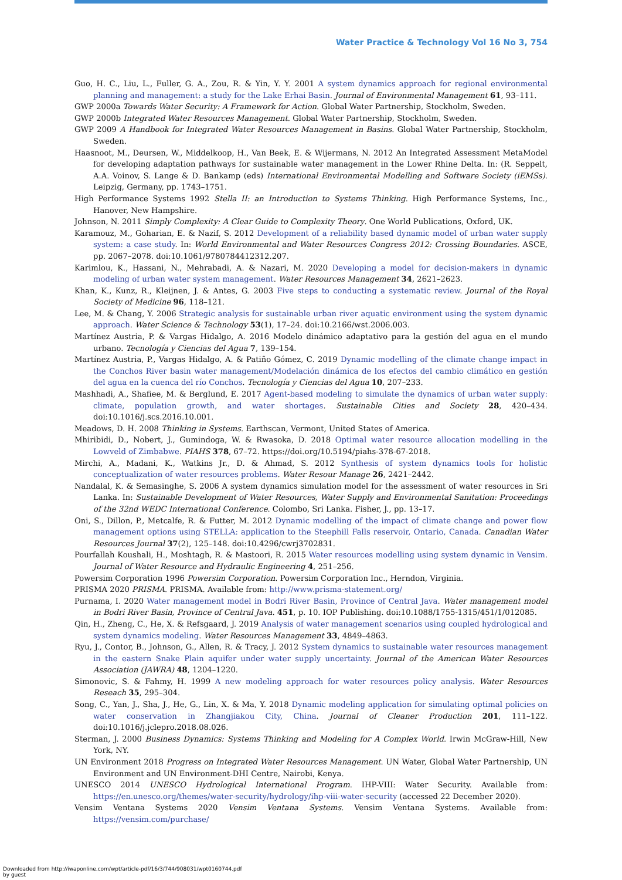Water Practice & Technology Vol 16 No 3, 754
Guo, H. C., Liu, L., Fuller, G. A., Zou, R. & Yin, Y. Y. 2001 A system dynamics approach for regional environmental planning and management: a study for the Lake Erhai Basin. Journal of Environmental Management 61, 93–111.
GWP 2000a Towards Water Security: A Framework for Action. Global Water Partnership, Stockholm, Sweden.
GWP 2000b Integrated Water Resources Management. Global Water Partnership, Stockholm, Sweden.
GWP 2009 A Handbook for Integrated Water Resources Management in Basins. Global Water Partnership, Stockholm, Sweden.
Haasnoot, M., Deursen, W., Middelkoop, H., Van Beek, E. & Wijermans, N. 2012 An Integrated Assessment MetaModel for developing adaptation pathways for sustainable water management in the Lower Rhine Delta. In: (R. Seppelt, A.A. Voinov, S. Lange & D. Bankamp (eds) International Environmental Modelling and Software Society (iEMSs). Leipzig, Germany, pp. 1743–1751.
High Performance Systems 1992 Stella II: an Introduction to Systems Thinking. High Performance Systems, Inc., Hanover, New Hampshire.
Johnson, N. 2011 Simply Complexity: A Clear Guide to Complexity Theory. One World Publications, Oxford, UK.
Karamouz, M., Goharian, E. & Nazif, S. 2012 Development of a reliability based dynamic model of urban water supply system: a case study. In: World Environmental and Water Resources Congress 2012: Crossing Boundaries. ASCE, pp. 2067–2078. doi:10.1061/9780784412312.207.
Karimlou, K., Hassani, N., Mehrabadi, A. & Nazari, M. 2020 Developing a model for decision-makers in dynamic modeling of urban water system management. Water Resources Management 34, 2621–2623.
Khan, K., Kunz, R., Kleijnen, J. & Antes, G. 2003 Five steps to conducting a systematic review. Journal of the Royal Society of Medicine 96, 118–121.
Lee, M. & Chang, Y. 2006 Strategic analysis for sustainable urban river aquatic environment using the system dynamic approach. Water Science & Technology 53(1), 17–24. doi:10.2166/wst.2006.003.
Martínez Austria, P. & Vargas Hidalgo, A. 2016 Modelo dinámico adaptativo para la gestión del agua en el mundo urbano. Tecnología y Ciencias del Agua 7, 139–154.
Martínez Austria, P., Vargas Hidalgo, A. & Patiño Gómez, C. 2019 Dynamic modelling of the climate change impact in the Conchos River basin water management/Modelación dinámica de los efectos del cambio climático en gestión del agua en la cuenca del río Conchos. Tecnología y Ciencias del Agua 10, 207–233.
Mashhadi, A., Shafiee, M. & Berglund, E. 2017 Agent-based modeling to simulate the dynamics of urban water supply: climate, population growth, and water shortages. Sustainable Cities and Society 28, 420–434. doi:10.1016/j.scs.2016.10.001.
Meadows, D. H. 2008 Thinking in Systems. Earthscan, Vermont, United States of America.
Mhiribidi, D., Nobert, J., Gumindoga, W. & Rwasoka, D. 2018 Optimal water resource allocation modelling in the Lowveld of Zimbabwe. PIAHS 378, 67–72. https://doi.org/10.5194/piahs-378-67-2018.
Mirchi, A., Madani, K., Watkins Jr., D. & Ahmad, S. 2012 Synthesis of system dynamics tools for holistic conceptualization of water resources problems. Water Resour Manage 26, 2421–2442.
Nandalal, K. & Semasinghe, S. 2006 A system dynamics simulation model for the assessment of water resources in Sri Lanka. In: Sustainable Development of Water Resources, Water Supply and Environmental Sanitation: Proceedings of the 32nd WEDC International Conference. Colombo, Sri Lanka. Fisher, J., pp. 13–17.
Oni, S., Dillon, P., Metcalfe, R. & Futter, M. 2012 Dynamic modelling of the impact of climate change and power flow management options using STELLA: application to the Steephill Falls reservoir, Ontario, Canada. Canadian Water Resources Journal 37(2), 125–148. doi:10.4296/cwrj3702831.
Pourfallah Koushali, H., Moshtagh, R. & Mastoori, R. 2015 Water resources modelling using system dynamic in Vensim. Journal of Water Resource and Hydraulic Engineering 4, 251–256.
Powersim Corporation 1996 Powersim Corporation. Powersim Corporation Inc., Herndon, Virginia.
PRISMA 2020 PRISMA. PRISMA. Available from: http://www.prisma-statement.org/
Purnama, I. 2020 Water management model in Bodri River Basin, Province of Central Java. Water management model in Bodri River Basin, Province of Central Java. 451, p. 10. IOP Publishing. doi:10.1088/1755-1315/451/1/012085.
Qin, H., Zheng, C., He, X. & Refsgaard, J. 2019 Analysis of water management scenarios using coupled hydrological and system dynamics modeling. Water Resources Management 33, 4849–4863.
Ryu, J., Contor, B., Johnson, G., Allen, R. & Tracy, J. 2012 System dynamics to sustainable water resources management in the eastern Snake Plain aquifer under water supply uncertainty. Journal of the American Water Resources Association (JAWRA) 48, 1204–1220.
Simonovic, S. & Fahmy, H. 1999 A new modeling approach for water resources policy analysis. Water Resources Reseach 35, 295–304.
Song, C., Yan, J., Sha, J., He, G., Lin, X. & Ma, Y. 2018 Dynamic modeling application for simulating optimal policies on water conservation in Zhangjiakou City, China. Journal of Cleaner Production 201, 111–122. doi:10.1016/j.jclepro.2018.08.026.
Sterman, J. 2000 Business Dynamics: Systems Thinking and Modeling for A Complex World. Irwin McGraw-Hill, New York, NY.
UN Environment 2018 Progress on Integrated Water Resources Management. UN Water, Global Water Partnership, UN Environment and UN Environment-DHI Centre, Nairobi, Kenya.
UNESCO 2014 UNESCO Hydrological International Program. IHP-VIII: Water Security. Available from: https://en.unesco.org/themes/water-security/hydrology/ihp-viii-water-security (accessed 22 December 2020).
Vensim Ventana Systems 2020 Vensim Ventana Systems. Vensim Ventana Systems. Available from: https://vensim.com/purchase/
Downloaded from http://iwaponline.com/wpt/article-pdf/16/3/744/908031/wpt0160744.pdf
by guest